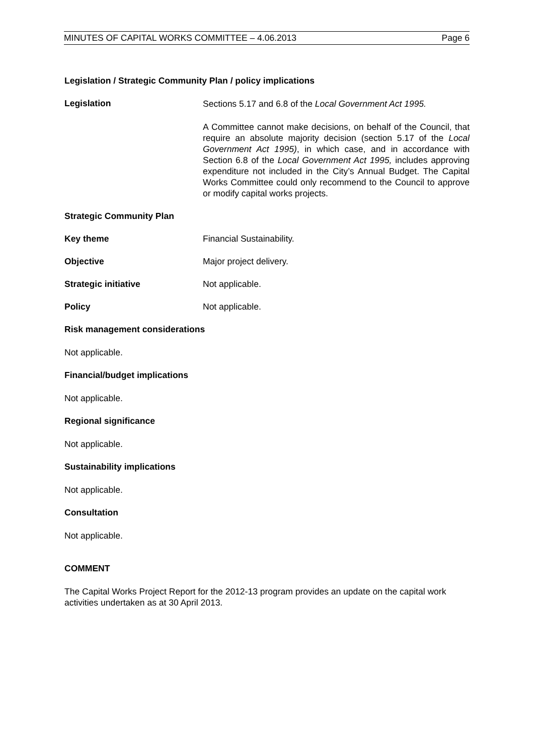MINUTES OF CAPITAL WORKS COMMITTEE – 4.06.2013 Page 6
Legislation / Strategic Community Plan / policy implications
Legislation
Sections 5.17 and 6.8 of the Local Government Act 1995.
A Committee cannot make decisions, on behalf of the Council, that require an absolute majority decision (section 5.17 of the Local Government Act 1995), in which case, and in accordance with Section 6.8 of the Local Government Act 1995, includes approving expenditure not included in the City’s Annual Budget. The Capital Works Committee could only recommend to the Council to approve or modify capital works projects.
Strategic Community Plan
Key theme Financial Sustainability.
Objective Major project delivery.
Strategic initiative Not applicable.
Policy Not applicable.
Risk management considerations
Not applicable.
Financial/budget implications
Not applicable.
Regional significance
Not applicable.
Sustainability implications
Not applicable.
Consultation
Not applicable.
COMMENT
The Capital Works Project Report for the 2012-13 program provides an update on the capital work activities undertaken as at 30 April 2013.